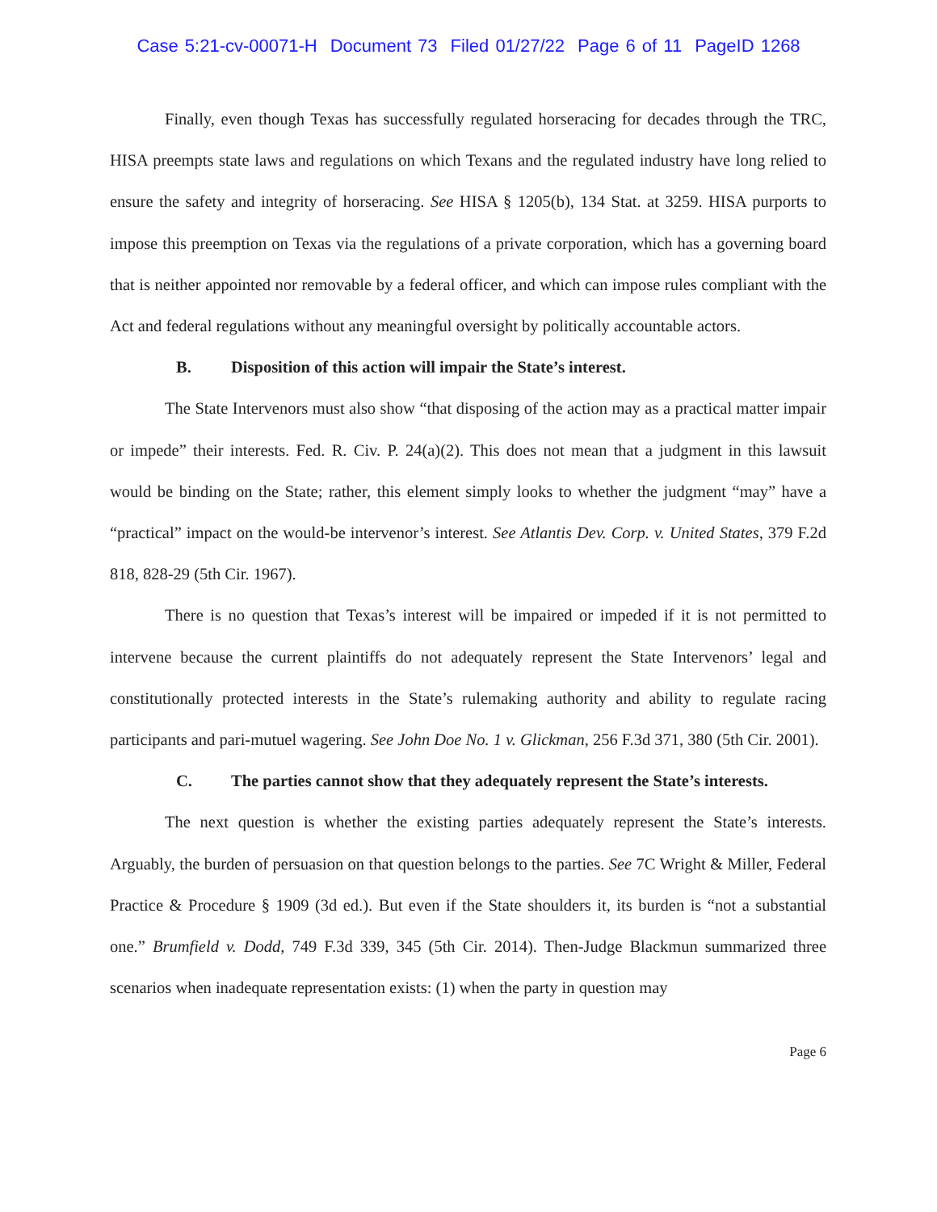Case 5:21-cv-00071-H Document 73 Filed 01/27/22 Page 6 of 11 PageID 1268
Finally, even though Texas has successfully regulated horseracing for decades through the TRC, HISA preempts state laws and regulations on which Texans and the regulated industry have long relied to ensure the safety and integrity of horseracing. See HISA § 1205(b), 134 Stat. at 3259. HISA purports to impose this preemption on Texas via the regulations of a private corporation, which has a governing board that is neither appointed nor removable by a federal officer, and which can impose rules compliant with the Act and federal regulations without any meaningful oversight by politically accountable actors.
B. Disposition of this action will impair the State’s interest.
The State Intervenors must also show “that disposing of the action may as a practical matter impair or impede” their interests. Fed. R. Civ. P. 24(a)(2). This does not mean that a judgment in this lawsuit would be binding on the State; rather, this element simply looks to whether the judgment “may” have a “practical” impact on the would-be intervenor’s interest. See Atlantis Dev. Corp. v. United States, 379 F.2d 818, 828-29 (5th Cir. 1967).
There is no question that Texas’s interest will be impaired or impeded if it is not permitted to intervene because the current plaintiffs do not adequately represent the State Intervenors’ legal and constitutionally protected interests in the State’s rulemaking authority and ability to regulate racing participants and pari-mutuel wagering. See John Doe No. 1 v. Glickman, 256 F.3d 371, 380 (5th Cir. 2001).
C. The parties cannot show that they adequately represent the State’s interests.
The next question is whether the existing parties adequately represent the State’s interests. Arguably, the burden of persuasion on that question belongs to the parties. See 7C Wright & Miller, Federal Practice & Procedure § 1909 (3d ed.). But even if the State shoulders it, its burden is “not a substantial one.” Brumfield v. Dodd, 749 F.3d 339, 345 (5th Cir. 2014). Then-Judge Blackmun summarized three scenarios when inadequate representation exists: (1) when the party in question may
Page 6